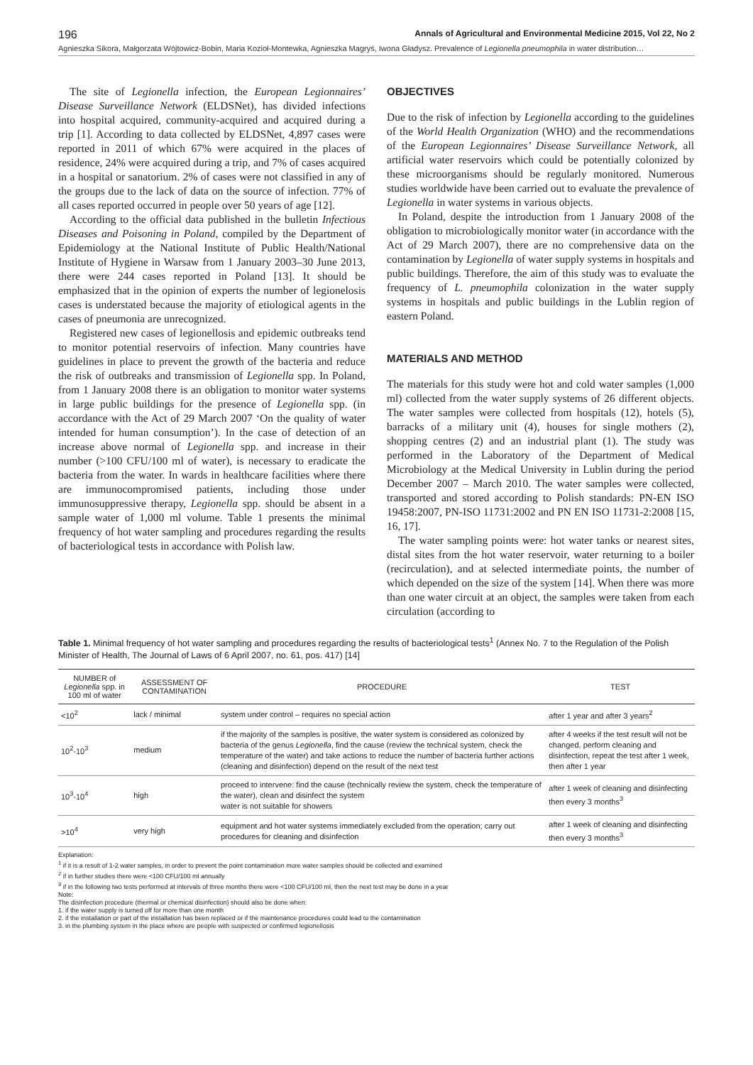196 Annals of Agricultural and Environmental Medicine 2015, Vol 22, No 2
Agnieszka Sikora, Małgorzata Wójtowicz-Bobin, Maria Kozioł-Montewka, Agnieszka Magryś, Iwona Gładysz. Prevalence of Legionella pneumophila in water distribution…
The site of Legionella infection, the European Legionnaires’ Disease Surveillance Network (ELDSNet), has divided infections into hospital acquired, community-acquired and acquired during a trip [1]. According to data collected by ELDSNet, 4,897 cases were reported in 2011 of which 67% were acquired in the places of residence, 24% were acquired during a trip, and 7% of cases acquired in a hospital or sanatorium. 2% of cases were not classified in any of the groups due to the lack of data on the source of infection. 77% of all cases reported occurred in people over 50 years of age [12].
According to the official data published in the bulletin Infectious Diseases and Poisoning in Poland, compiled by the Department of Epidemiology at the National Institute of Public Health/National Institute of Hygiene in Warsaw from 1 January 2003–30 June 2013, there were 244 cases reported in Poland [13]. It should be emphasized that in the opinion of experts the number of legionelosis cases is understated because the majority of etiological agents in the cases of pneumonia are unrecognized.
Registered new cases of legionellosis and epidemic outbreaks tend to monitor potential reservoirs of infection. Many countries have guidelines in place to prevent the growth of the bacteria and reduce the risk of outbreaks and transmission of Legionella spp. In Poland, from 1 January 2008 there is an obligation to monitor water systems in large public buildings for the presence of Legionella spp. (in accordance with the Act of 29 March 2007 ‘On the quality of water intended for human consumption’). In the case of detection of an increase above normal of Legionella spp. and increase in their number (>100 CFU/100 ml of water), is necessary to eradicate the bacteria from the water. In wards in healthcare facilities where there are immunocompromised patients, including those under immunosuppressive therapy, Legionella spp. should be absent in a sample water of 1,000 ml volume. Table 1 presents the minimal frequency of hot water sampling and procedures regarding the results of bacteriological tests in accordance with Polish law.
OBJECTIVES
Due to the risk of infection by Legionella according to the guidelines of the World Health Organization (WHO) and the recommendations of the European Legionnaires’ Disease Surveillance Network, all artificial water reservoirs which could be potentially colonized by these microorganisms should be regularly monitored. Numerous studies worldwide have been carried out to evaluate the prevalence of Legionella in water systems in various objects.
In Poland, despite the introduction from 1 January 2008 of the obligation to microbiologically monitor water (in accordance with the Act of 29 March 2007), there are no comprehensive data on the contamination by Legionella of water supply systems in hospitals and public buildings. Therefore, the aim of this study was to evaluate the frequency of L. pneumophila colonization in the water supply systems in hospitals and public buildings in the Lublin region of eastern Poland.
MATERIALS AND METHOD
The materials for this study were hot and cold water samples (1,000 ml) collected from the water supply systems of 26 different objects. The water samples were collected from hospitals (12), hotels (5), barracks of a military unit (4), houses for single mothers (2), shopping centres (2) and an industrial plant (1). The study was performed in the Laboratory of the Department of Medical Microbiology at the Medical University in Lublin during the period December 2007 – March 2010. The water samples were collected, transported and stored according to Polish standards: PN-EN ISO 19458:2007, PN-ISO 11731:2002 and PN EN ISO 11731-2:2008 [15, 16, 17].
The water sampling points were: hot water tanks or nearest sites, distal sites from the hot water reservoir, water returning to a boiler (recirculation), and at selected intermediate points, the number of which depended on the size of the system [14]. When there was more than one water circuit at an object, the samples were taken from each circulation (according to
Table 1. Minimal frequency of hot water sampling and procedures regarding the results of bacteriological tests<sup>1</sup> (Annex No. 7 to the Regulation of the Polish Minister of Health, The Journal of Laws of 6 April 2007, no. 61, pos. 417) [14]
| NUMBER of Legionella spp. in 100 ml of water | ASSESSMENT OF CONTAMINATION | PROCEDURE | TEST |
| --- | --- | --- | --- |
| <10<sup>2</sup> | lack / minimal | system under control – requires no special action | after 1 year and after 3 years<sup>2</sup> |
| 10<sup>2</sup>-10<sup>3</sup> | medium | if the majority of the samples is positive, the water system is considered as colonized by bacteria of the genus Legionella , find the cause (review the technical system, check the temperature of the water) and take actions to reduce the number of bacteria further actions (cleaning and disinfection) depend on the result of the next test | after 4 weeks if the test result will not be changed, perform cleaning and disinfection, repeat the test after 1 week, then after 1 year |
| 10<sup>3</sup>-10<sup>4</sup> | high | proceed to intervene: find the cause (technically review the system, check the temperature of the water), clean and disinfect the system water is not suitable for showers | after 1 week of cleaning and disinfecting then every 3 months<sup>3</sup> |
| >10<sup>4</sup> | very high | equipment and hot water systems immediately excluded from the operation; carry out procedures for cleaning and disinfection | after 1 week of cleaning and disinfecting then every 3 months<sup>3</sup> |
Explanation:
<sup>1</sup> if it is a result of 1-2 water samples, in order to prevent the point contamination more water samples should be collected and examined
<sup>2</sup> if in further studies there were <100 CFU/100 ml annually
<sup>3</sup> if in the following two tests performed at intervals of three months there were <100 CFU/100 ml, then the next test may be done in a year
Note:
The disinfection procedure (thermal or chemical disinfection) should also be done when:
1. if the water supply is turned off for more than one month
2. if the installation or part of the installation has been replaced or if the maintenance procedures could lead to the contamination
3. in the plumbing system in the place where are people with suspected or confirmed legionellosis